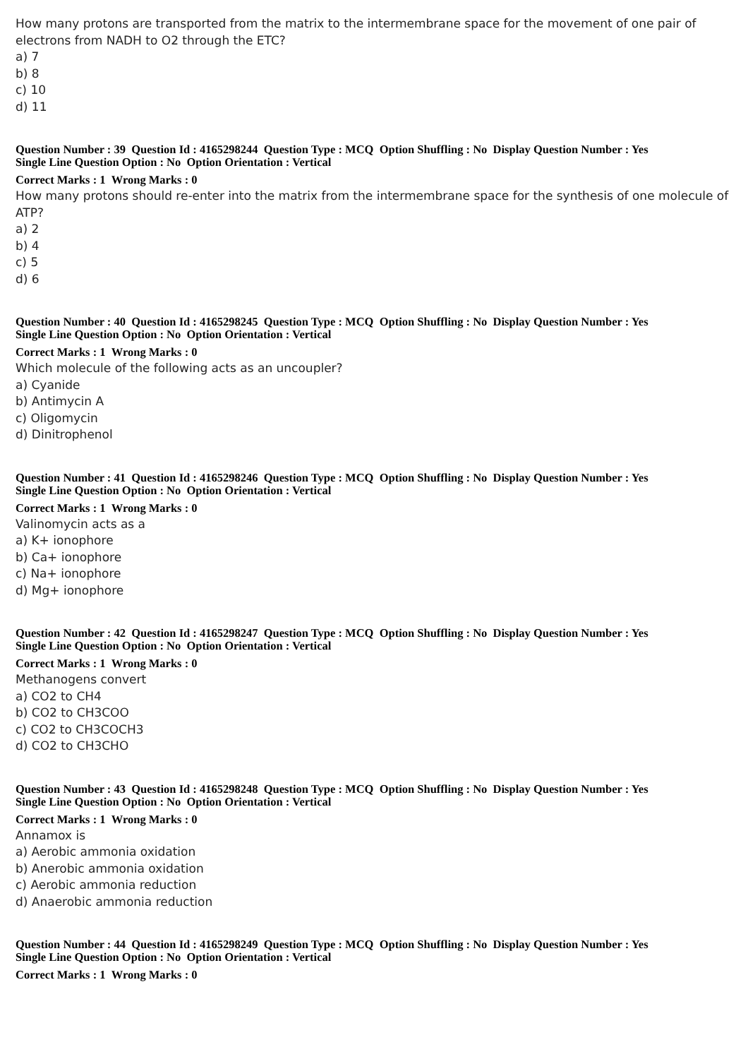How many protons are transported from the matrix to the intermembrane space for the movement of one pair of electrons from NADH to O2 through the ETC?
a) 7
b) 8
c) 10
d) 11
Question Number : 39 Question Id : 4165298244 Question Type : MCQ Option Shuffling : No Display Question Number : Yes
Single Line Question Option : No Option Orientation : Vertical
Correct Marks : 1 Wrong Marks : 0
How many protons should re-enter into the matrix from the intermembrane space for the synthesis of one molecule of ATP?
a) 2
b) 4
c) 5
d) 6
Question Number : 40 Question Id : 4165298245 Question Type : MCQ Option Shuffling : No Display Question Number : Yes
Single Line Question Option : No Option Orientation : Vertical
Correct Marks : 1 Wrong Marks : 0
Which molecule of the following acts as an uncoupler?
a) Cyanide
b) Antimycin A
c) Oligomycin
d) Dinitrophenol
Question Number : 41 Question Id : 4165298246 Question Type : MCQ Option Shuffling : No Display Question Number : Yes
Single Line Question Option : No Option Orientation : Vertical
Correct Marks : 1 Wrong Marks : 0
Valinomycin acts as a
a) K+ ionophore
b) Ca+ ionophore
c) Na+ ionophore
d) Mg+ ionophore
Question Number : 42 Question Id : 4165298247 Question Type : MCQ Option Shuffling : No Display Question Number : Yes
Single Line Question Option : No Option Orientation : Vertical
Correct Marks : 1 Wrong Marks : 0
Methanogens convert
a) CO2 to CH4
b) CO2 to CH3COO
c) CO2 to CH3COCH3
d) CO2 to CH3CHO
Question Number : 43 Question Id : 4165298248 Question Type : MCQ Option Shuffling : No Display Question Number : Yes
Single Line Question Option : No Option Orientation : Vertical
Correct Marks : 1 Wrong Marks : 0
Annamox is
a) Aerobic ammonia oxidation
b) Anerobic ammonia oxidation
c) Aerobic ammonia reduction
d) Anaerobic ammonia reduction
Question Number : 44 Question Id : 4165298249 Question Type : MCQ Option Shuffling : No Display Question Number : Yes
Single Line Question Option : No Option Orientation : Vertical
Correct Marks : 1 Wrong Marks : 0